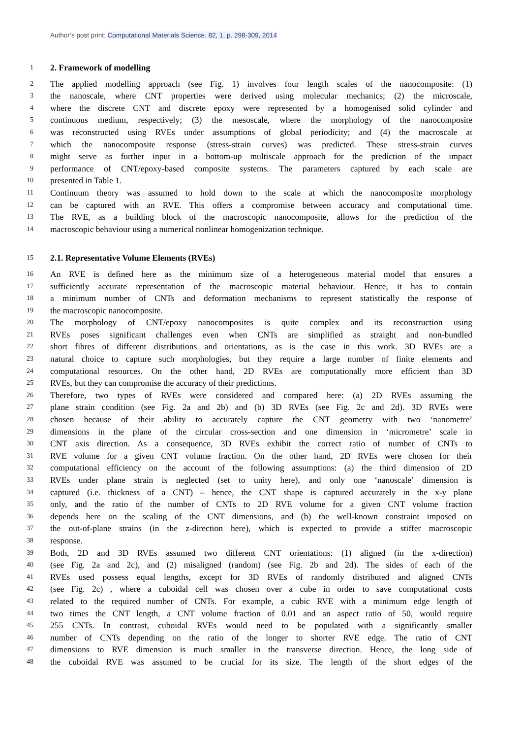Author’s post print: Computational Materials Science. 82, 1, p. 298-309, 2014
1
2. Framework of modelling
2
The applied modelling approach (see Fig. 1) involves four length scales of the nanocomposite: (1)
3
the nanoscale, where CNT properties were derived using molecular mechanics; (2) the microscale,
4
where the discrete CNT and discrete epoxy were represented by a homogenised solid cylinder and
5
continuous medium, respectively; (3) the mesoscale, where the morphology of the nanocomposite
6
was reconstructed using RVEs under assumptions of global periodicity; and (4) the macroscale at
7
which the nanocomposite response (stress-strain curves) was predicted. These stress-strain curves
8
might serve as further input in a bottom-up multiscale approach for the prediction of the impact
9
performance of CNT/epoxy-based composite systems. The parameters captured by each scale are
10
presented in Table 1.
11
Continuum theory was assumed to hold down to the scale at which the nanocomposite morphology
12
can be captured with an RVE. This offers a compromise between accuracy and computational time.
13
The RVE, as a building block of the macroscopic nanocomposite, allows for the prediction of the
14
macroscopic behaviour using a numerical nonlinear homogenization technique.
15
2.1. Representative Volume Elements (RVEs)
16
An RVE is defined here as the minimum size of a heterogeneous material model that ensures a
17
sufficiently accurate representation of the macroscopic material behaviour. Hence, it has to contain
18
a minimum number of CNTs and deformation mechanisms to represent statistically the response of
19
the macroscopic nanocomposite.
20
The morphology of CNT/epoxy nanocomposites is quite complex and its reconstruction using
21
RVEs poses significant challenges even when CNTs are simplified as straight and non-bundled
22
short fibres of different distributions and orientations, as is the case in this work. 3D RVEs are a
23
natural choice to capture such morphologies, but they require a large number of finite elements and
24
computational resources. On the other hand, 2D RVEs are computationally more efficient than 3D
25
RVEs, but they can compromise the accuracy of their predictions.
26
Therefore, two types of RVEs were considered and compared here: (a) 2D RVEs assuming the
27
plane strain condition (see Fig. 2a and 2b) and (b) 3D RVEs (see Fig. 2c and 2d). 3D RVEs were
28
chosen because of their ability to accurately capture the CNT geometry with two ‘nanometre’
29
dimensions in the plane of the circular cross-section and one dimension in ‘micrometre’ scale in
30
CNT axis direction. As a consequence, 3D RVEs exhibit the correct ratio of number of CNTs to
31
RVE volume for a given CNT volume fraction. On the other hand, 2D RVEs were chosen for their
32
computational efficiency on the account of the following assumptions: (a) the third dimension of 2D
33
RVEs under plane strain is neglected (set to unity here), and only one ‘nanoscale’ dimension is
34
captured (i.e. thickness of a CNT) – hence, the CNT shape is captured accurately in the x-y plane
35
only, and the ratio of the number of CNTs to 2D RVE volume for a given CNT volume fraction
36
depends here on the scaling of the CNT dimensions, and (b) the well-known constraint imposed on
37
the out-of-plane strains (in the z-direction here), which is expected to provide a stiffer macroscopic
38
response.
39
Both, 2D and 3D RVEs assumed two different CNT orientations: (1) aligned (in the x-direction)
40
(see Fig. 2a and 2c), and (2) misaligned (random) (see Fig. 2b and 2d). The sides of each of the
41
RVEs used possess equal lengths, except for 3D RVEs of randomly distributed and aligned CNTs
42
(see Fig. 2c) , where a cuboidal cell was chosen over a cube in order to save computational costs
43
related to the required number of CNTs. For example, a cubic RVE with a minimum edge length of
44
two times the CNT length, a CNT volume fraction of 0.01 and an aspect ratio of 50, would require
45
255 CNTs. In contrast, cuboidal RVEs would need to be populated with a significantly smaller
46
number of CNTs depending on the ratio of the longer to shorter RVE edge. The ratio of CNT
47
dimensions to RVE dimension is much smaller in the transverse direction. Hence, the long side of
48
the cuboidal RVE was assumed to be crucial for its size. The length of the short edges of the